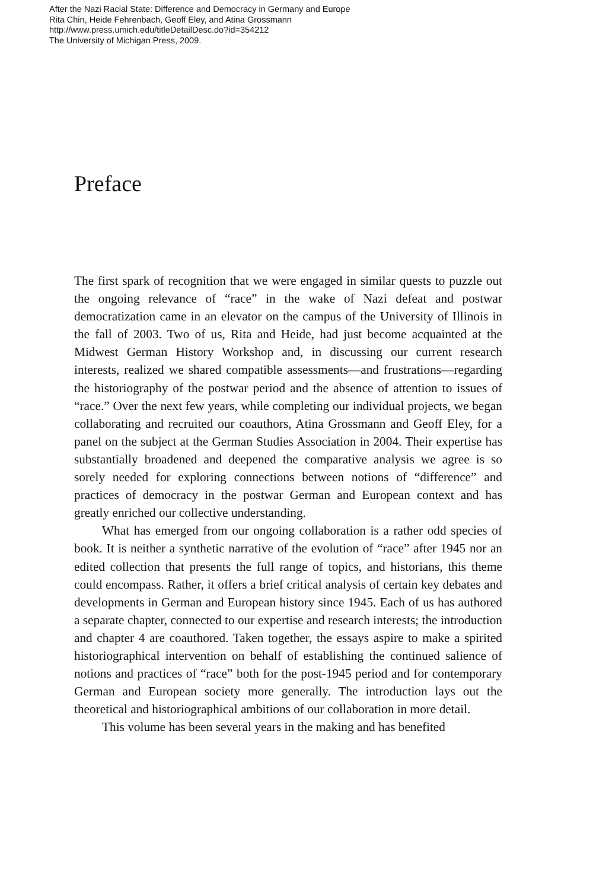After the Nazi Racial State: Difference and Democracy in Germany and Europe
Rita Chin, Heide Fehrenbach, Geoff Eley, and Atina Grossmann
http://www.press.umich.edu/titleDetailDesc.do?id=354212
The University of Michigan Press, 2009.
Preface
The first spark of recognition that we were engaged in similar quests to puzzle out the ongoing relevance of “race” in the wake of Nazi defeat and postwar democratization came in an elevator on the campus of the University of Illinois in the fall of 2003. Two of us, Rita and Heide, had just become acquainted at the Midwest German History Workshop and, in discussing our current research interests, realized we shared compatible assessments—and frustrations—regarding the historiography of the postwar period and the absence of attention to issues of “race.” Over the next few years, while completing our individual projects, we began collaborating and recruited our coauthors, Atina Grossmann and Geoff Eley, for a panel on the subject at the German Studies Association in 2004. Their expertise has substantially broadened and deepened the comparative analysis we agree is so sorely needed for exploring connections between notions of “difference” and practices of democracy in the postwar German and European context and has greatly enriched our collective understanding.
What has emerged from our ongoing collaboration is a rather odd species of book. It is neither a synthetic narrative of the evolution of “race” after 1945 nor an edited collection that presents the full range of topics, and historians, this theme could encompass. Rather, it offers a brief critical analysis of certain key debates and developments in German and European history since 1945. Each of us has authored a separate chapter, connected to our expertise and research interests; the introduction and chapter 4 are coauthored. Taken together, the essays aspire to make a spirited historiographical intervention on behalf of establishing the continued salience of notions and practices of “race” both for the post-1945 period and for contemporary German and European society more generally. The introduction lays out the theoretical and historiographical ambitions of our collaboration in more detail.
This volume has been several years in the making and has benefited